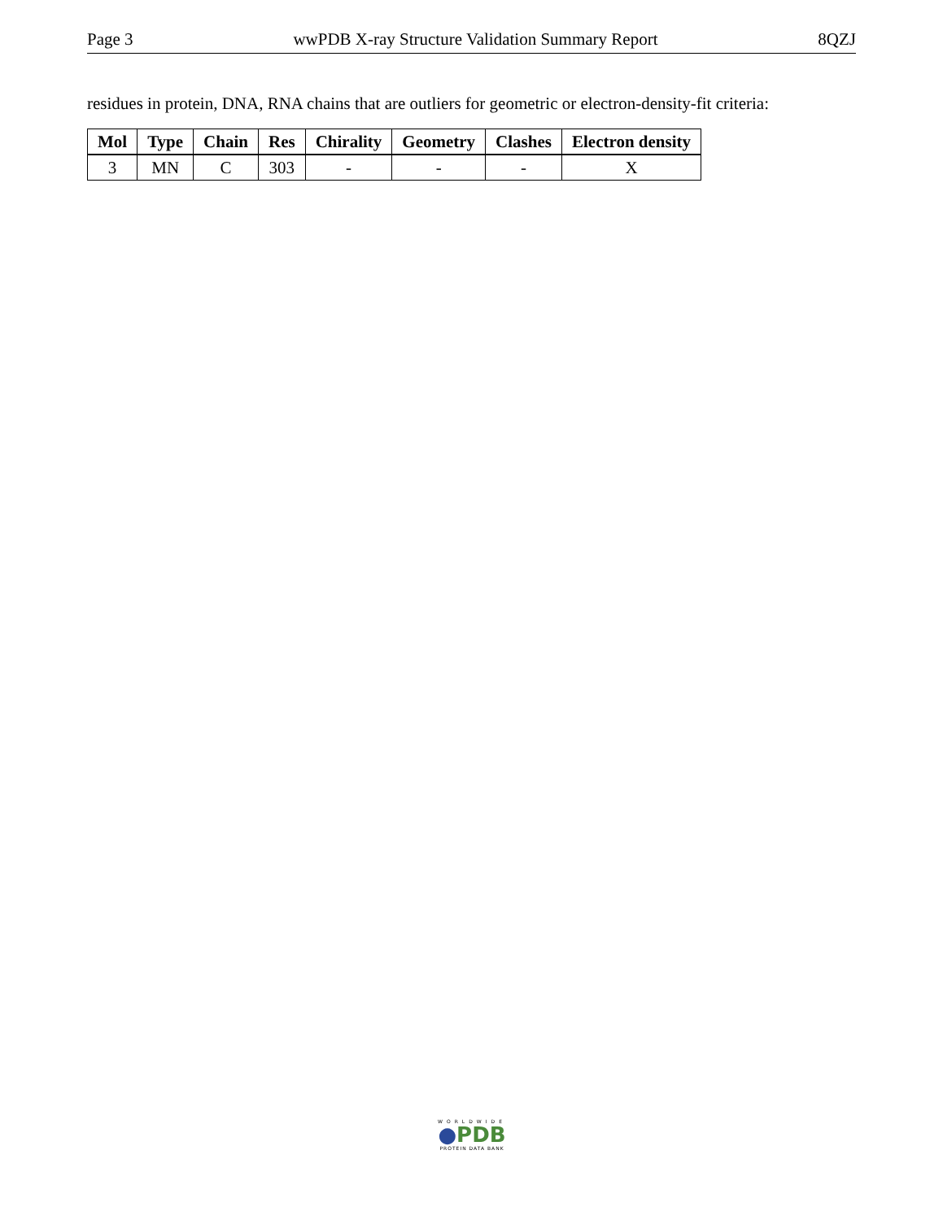Page 3 wwPDB X-ray Structure Validation Summary Report 8QZJ
residues in protein, DNA, RNA chains that are outliers for geometric or electron-density-fit criteria:
| Mol | Type | Chain | Res | Chirality | Geometry | Clashes | Electron density |
| --- | --- | --- | --- | --- | --- | --- | --- |
| 3 | MN | C | 303 | - | - | - | X |
WORLDWIDE
●PDB
PROTEIN DATA BANK